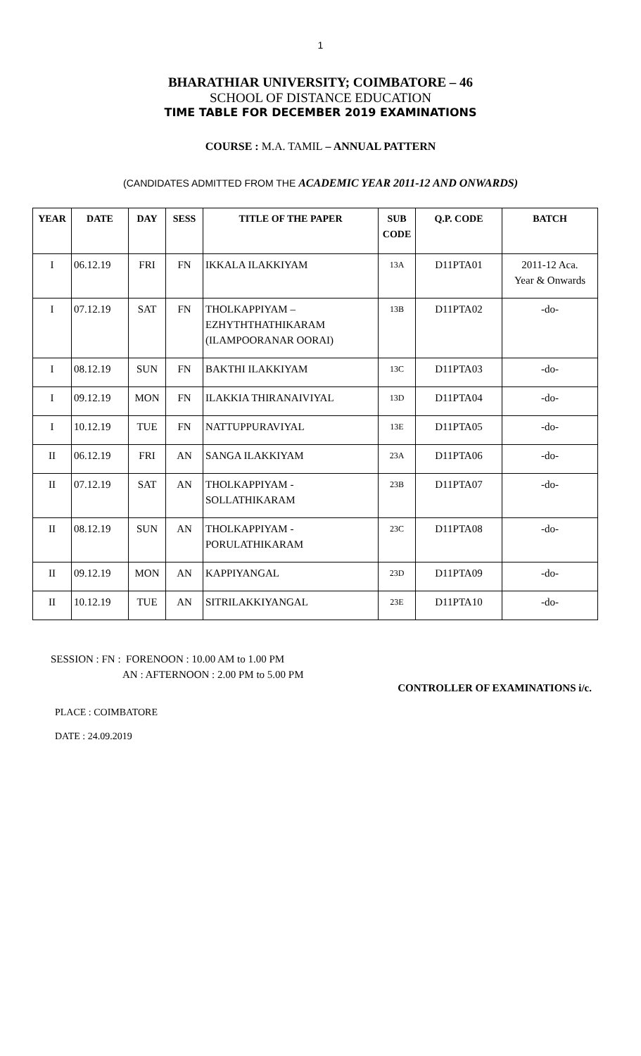1
BHARATHIAR UNIVERSITY; COIMBATORE – 46
SCHOOL OF DISTANCE EDUCATION
TIME TABLE FOR DECEMBER 2019 EXAMINATIONS
COURSE : M.A. TAMIL – ANNUAL PATTERN
(CANDIDATES ADMITTED FROM THE ACADEMIC YEAR 2011-12 AND ONWARDS)
| YEAR | DATE | DAY | SESS | TITLE OF THE PAPER | SUB CODE | Q.P. CODE | BATCH |
| --- | --- | --- | --- | --- | --- | --- | --- |
| I | 06.12.19 | FRI | FN | IKKALA ILAKKIYAM | 13A | D11PTA01 | 2011-12 Aca. Year & Onwards |
| I | 07.12.19 | SAT | FN | THOLKAPPIYAM – EZHYTHTHATHIKARAM (ILAMPOORANAR OORAI) | 13B | D11PTA02 | -do- |
| I | 08.12.19 | SUN | FN | BAKTHI ILAKKIYAM | 13C | D11PTA03 | -do- |
| I | 09.12.19 | MON | FN | ILAKKIA THIRANAIVIYAL | 13D | D11PTA04 | -do- |
| I | 10.12.19 | TUE | FN | NATTUPPURAVIYAL | 13E | D11PTA05 | -do- |
| II | 06.12.19 | FRI | AN | SANGA ILAKKIYAM | 23A | D11PTA06 | -do- |
| II | 07.12.19 | SAT | AN | THOLKAPPIYAM - SOLLATHIKARAM | 23B | D11PTA07 | -do- |
| II | 08.12.19 | SUN | AN | THOLKAPPIYAM - PORULATHIKARAM | 23C | D11PTA08 | -do- |
| II | 09.12.19 | MON | AN | KAPPIYANGAL | 23D | D11PTA09 | -do- |
| II | 10.12.19 | TUE | AN | SITRILAKKIYANGAL | 23E | D11PTA10 | -do- |
SESSION : FN : FORENOON : 10.00 AM to 1.00 PM
AN : AFTERNOON : 2.00 PM to 5.00 PM
CONTROLLER OF EXAMINATIONS i/c.
PLACE : COIMBATORE
DATE : 24.09.2019